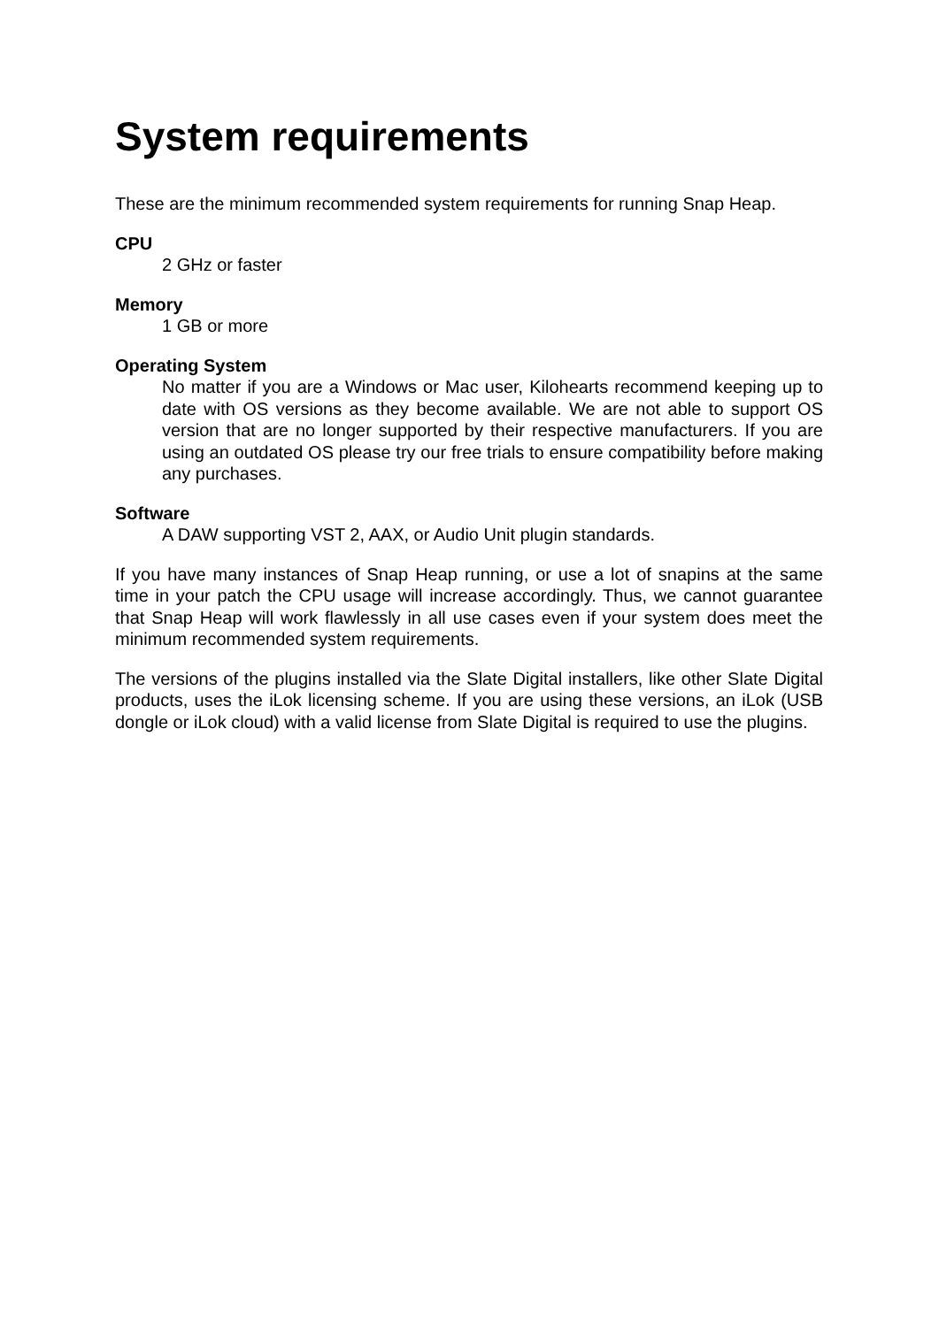System requirements
These are the minimum recommended system requirements for running Snap Heap.
CPU
2 GHz or faster
Memory
1 GB or more
Operating System
No matter if you are a Windows or Mac user, Kilohearts recommend keeping up to date with OS versions as they become available. We are not able to support OS version that are no longer supported by their respective manufacturers. If you are using an outdated OS please try our free trials to ensure compatibility before making any purchases.
Software
A DAW supporting VST 2, AAX, or Audio Unit plugin standards.
If you have many instances of Snap Heap running, or use a lot of snapins at the same time in your patch the CPU usage will increase accordingly. Thus, we cannot guarantee that Snap Heap will work flawlessly in all use cases even if your system does meet the minimum recommended system requirements.
The versions of the plugins installed via the Slate Digital installers, like other Slate Digital products, uses the iLok licensing scheme. If you are using these versions, an iLok (USB dongle or iLok cloud) with a valid license from Slate Digital is required to use the plugins.